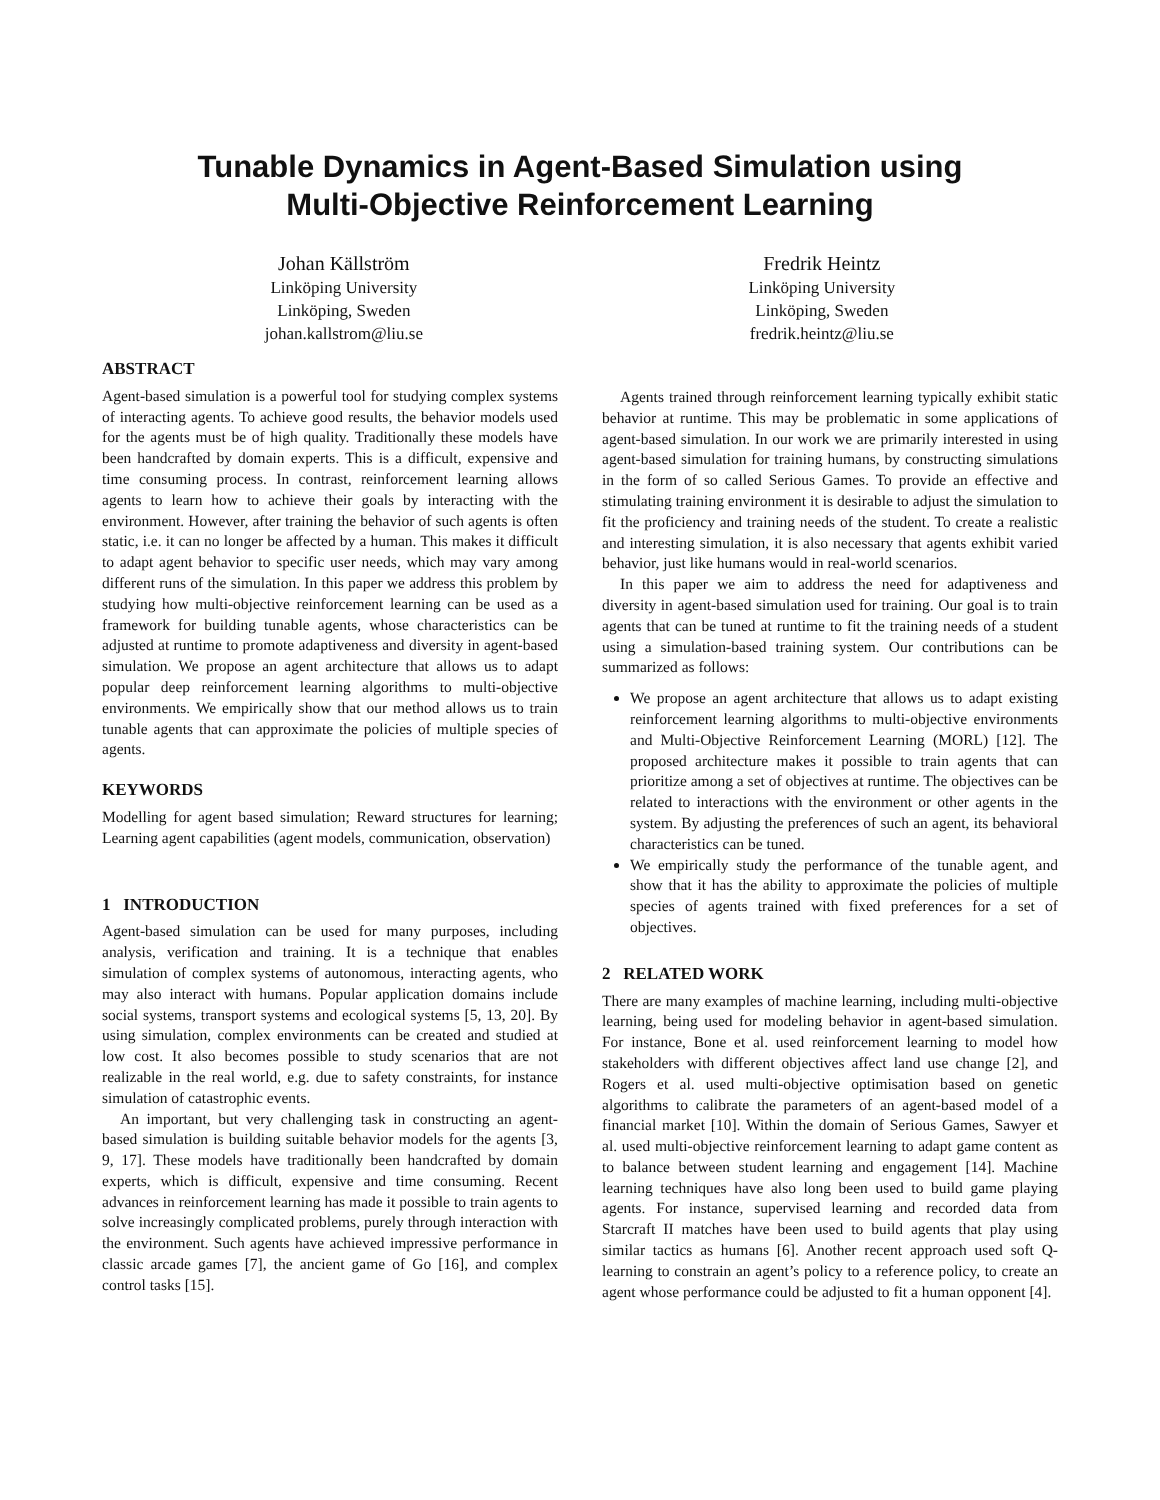Tunable Dynamics in Agent-Based Simulation using
Multi-Objective Reinforcement Learning
Johan Källström
Linköping University
Linköping, Sweden
johan.kallstrom@liu.se
Fredrik Heintz
Linköping University
Linköping, Sweden
fredrik.heintz@liu.se
ABSTRACT
Agent-based simulation is a powerful tool for studying complex systems of interacting agents. To achieve good results, the behavior models used for the agents must be of high quality. Traditionally these models have been handcrafted by domain experts. This is a difficult, expensive and time consuming process. In contrast, reinforcement learning allows agents to learn how to achieve their goals by interacting with the environment. However, after training the behavior of such agents is often static, i.e. it can no longer be affected by a human. This makes it difficult to adapt agent behavior to specific user needs, which may vary among different runs of the simulation. In this paper we address this problem by studying how multi-objective reinforcement learning can be used as a framework for building tunable agents, whose characteristics can be adjusted at runtime to promote adaptiveness and diversity in agent-based simulation. We propose an agent architecture that allows us to adapt popular deep reinforcement learning algorithms to multi-objective environments. We empirically show that our method allows us to train tunable agents that can approximate the policies of multiple species of agents.
KEYWORDS
Modelling for agent based simulation; Reward structures for learning; Learning agent capabilities (agent models, communication, observation)
1 INTRODUCTION
Agent-based simulation can be used for many purposes, including analysis, verification and training. It is a technique that enables simulation of complex systems of autonomous, interacting agents, who may also interact with humans. Popular application domains include social systems, transport systems and ecological systems [5, 13, 20]. By using simulation, complex environments can be created and studied at low cost. It also becomes possible to study scenarios that are not realizable in the real world, e.g. due to safety constraints, for instance simulation of catastrophic events.
An important, but very challenging task in constructing an agent-based simulation is building suitable behavior models for the agents [3, 9, 17]. These models have traditionally been handcrafted by domain experts, which is difficult, expensive and time consuming. Recent advances in reinforcement learning has made it possible to train agents to solve increasingly complicated problems, purely through interaction with the environment. Such agents have achieved impressive performance in classic arcade games [7], the ancient game of Go [16], and complex control tasks [15].
Agents trained through reinforcement learning typically exhibit static behavior at runtime. This may be problematic in some applications of agent-based simulation. In our work we are primarily interested in using agent-based simulation for training humans, by constructing simulations in the form of so called Serious Games. To provide an effective and stimulating training environment it is desirable to adjust the simulation to fit the proficiency and training needs of the student. To create a realistic and interesting simulation, it is also necessary that agents exhibit varied behavior, just like humans would in real-world scenarios.
In this paper we aim to address the need for adaptiveness and diversity in agent-based simulation used for training. Our goal is to train agents that can be tuned at runtime to fit the training needs of a student using a simulation-based training system. Our contributions can be summarized as follows:
We propose an agent architecture that allows us to adapt existing reinforcement learning algorithms to multi-objective environments and Multi-Objective Reinforcement Learning (MORL) [12]. The proposed architecture makes it possible to train agents that can prioritize among a set of objectives at runtime. The objectives can be related to interactions with the environment or other agents in the system. By adjusting the preferences of such an agent, its behavioral characteristics can be tuned.
We empirically study the performance of the tunable agent, and show that it has the ability to approximate the policies of multiple species of agents trained with fixed preferences for a set of objectives.
2 RELATED WORK
There are many examples of machine learning, including multi-objective learning, being used for modeling behavior in agent-based simulation. For instance, Bone et al. used reinforcement learning to model how stakeholders with different objectives affect land use change [2], and Rogers et al. used multi-objective optimisation based on genetic algorithms to calibrate the parameters of an agent-based model of a financial market [10]. Within the domain of Serious Games, Sawyer et al. used multi-objective reinforcement learning to adapt game content as to balance between student learning and engagement [14]. Machine learning techniques have also long been used to build game playing agents. For instance, supervised learning and recorded data from Starcraft II matches have been used to build agents that play using similar tactics as humans [6]. Another recent approach used soft Q-learning to constrain an agent’s policy to a reference policy, to create an agent whose performance could be adjusted to fit a human opponent [4].